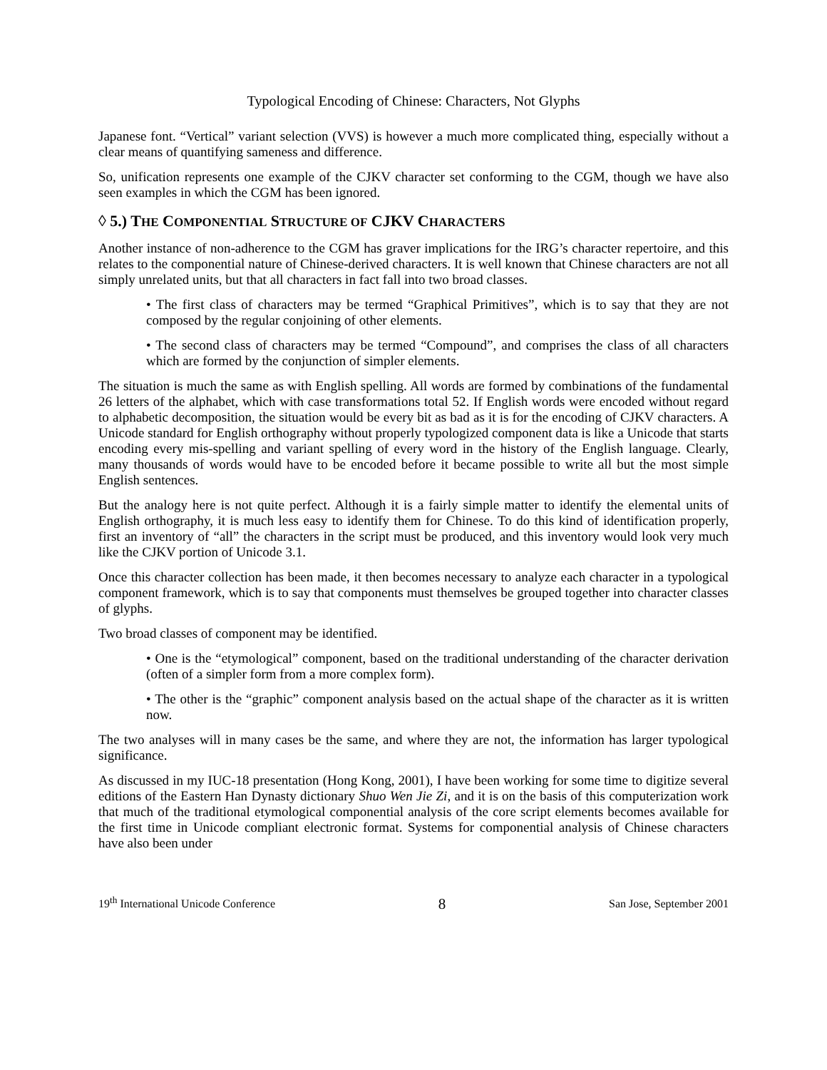Typological Encoding of Chinese: Characters, Not Glyphs
Japanese font. “Vertical” variant selection (VVS) is however a much more complicated thing, especially without a clear means of quantifying sameness and difference.
So, unification represents one example of the CJKV character set conforming to the CGM, though we have also seen examples in which the CGM has been ignored.
◊ 5.) THE COMPONENTIAL STRUCTURE OF CJKV CHARACTERS
Another instance of non-adherence to the CGM has graver implications for the IRG’s character repertoire, and this relates to the componential nature of Chinese-derived characters. It is well known that Chinese characters are not all simply unrelated units, but that all characters in fact fall into two broad classes.
• The first class of characters may be termed “Graphical Primitives”, which is to say that they are not composed by the regular conjoining of other elements.
• The second class of characters may be termed “Compound”, and comprises the class of all characters which are formed by the conjunction of simpler elements.
The situation is much the same as with English spelling. All words are formed by combinations of the fundamental 26 letters of the alphabet, which with case transformations total 52. If English words were encoded without regard to alphabetic decomposition, the situation would be every bit as bad as it is for the encoding of CJKV characters. A Unicode standard for English orthography without properly typologized component data is like a Unicode that starts encoding every mis-spelling and variant spelling of every word in the history of the English language. Clearly, many thousands of words would have to be encoded before it became possible to write all but the most simple English sentences.
But the analogy here is not quite perfect. Although it is a fairly simple matter to identify the elemental units of English orthography, it is much less easy to identify them for Chinese. To do this kind of identification properly, first an inventory of “all” the characters in the script must be produced, and this inventory would look very much like the CJKV portion of Unicode 3.1.
Once this character collection has been made, it then becomes necessary to analyze each character in a typological component framework, which is to say that components must themselves be grouped together into character classes of glyphs.
Two broad classes of component may be identified.
• One is the “etymological” component, based on the traditional understanding of the character derivation (often of a simpler form from a more complex form).
• The other is the “graphic” component analysis based on the actual shape of the character as it is written now.
The two analyses will in many cases be the same, and where they are not, the information has larger typological significance.
As discussed in my IUC-18 presentation (Hong Kong, 2001), I have been working for some time to digitize several editions of the Eastern Han Dynasty dictionary Shuo Wen Jie Zi, and it is on the basis of this computerization work that much of the traditional etymological componential analysis of the core script elements becomes available for the first time in Unicode compliant electronic format. Systems for componential analysis of Chinese characters have also been under
19<sup>th</sup> International Unicode Conference 8 San Jose, September 2001